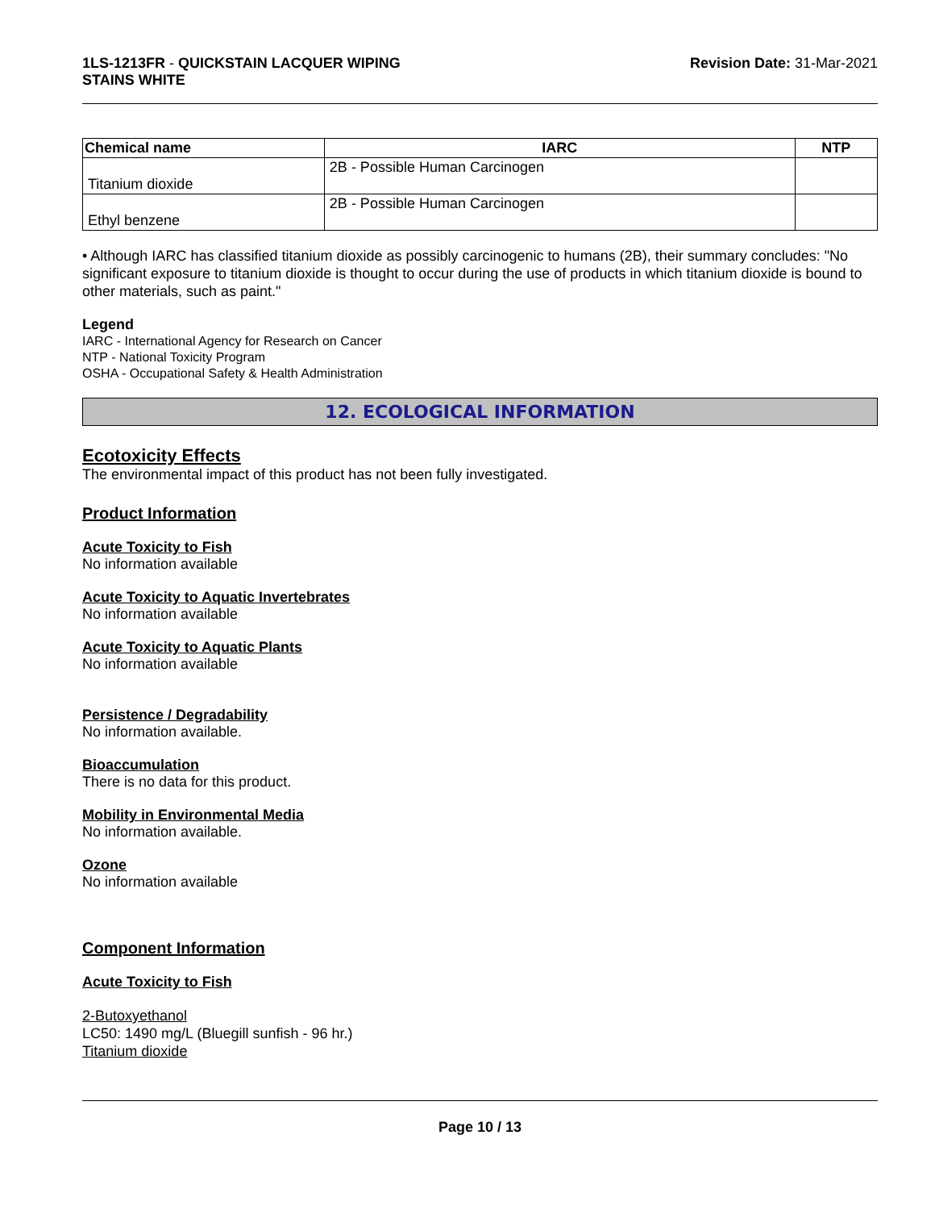1LS-1213FR - QUICKSTAIN LACQUER WIPING
STAINS WHITE
Revision Date: 31-Mar-2021
| Chemical name | IARC | NTP |
| --- | --- | --- |
| Titanium dioxide | 2B - Possible Human Carcinogen | |
| Ethyl benzene | 2B - Possible Human Carcinogen | |
• Although IARC has classified titanium dioxide as possibly carcinogenic to humans (2B), their summary concludes: "No significant exposure to titanium dioxide is thought to occur during the use of products in which titanium dioxide is bound to other materials, such as paint."
Legend
IARC - International Agency for Research on Cancer
NTP - National Toxicity Program
OSHA - Occupational Safety & Health Administration
12. ECOLOGICAL INFORMATION
Ecotoxicity Effects
The environmental impact of this product has not been fully investigated.
Product Information
Acute Toxicity to Fish
No information available
Acute Toxicity to Aquatic Invertebrates
No information available
Acute Toxicity to Aquatic Plants
No information available
Persistence / Degradability
No information available.
Bioaccumulation
There is no data for this product.
Mobility in Environmental Media
No information available.
Ozone
No information available
Component Information
Acute Toxicity to Fish
2-Butoxyethanol
LC50: 1490 mg/L (Bluegill sunfish - 96 hr.)
Titanium dioxide
Page 10 / 13